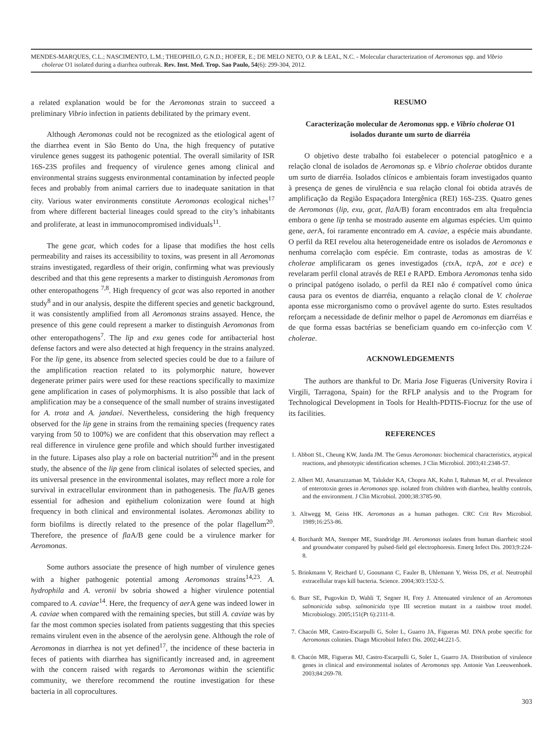MENDES-MARQUES, C.L.; NASCIMENTO, L.M.; THEOPHILO, G.N.D.; HOFER, E.; DE MELO NETO, O.P. & LEAL, N.C. - Molecular characterization of Aeromonas spp. and Vibrio
cholerae O1 isolated during a diarrhea outbreak. Rev. Inst. Med. Trop. Sao Paulo, 54(6): 299-304, 2012.
a related explanation would be for the Aeromonas strain to succeed a preliminary Vibrio infection in patients debilitated by the primary event.
Although Aeromonas could not be recognized as the etiological agent of the diarrhea event in São Bento do Una, the high frequency of putative virulence genes suggest its pathogenic potential. The overall similarity of ISR 16S-23S profiles and frequency of virulence genes among clinical and environmental strains suggests environmental contamination by infected people feces and probably from animal carriers due to inadequate sanitation in that city. Various water environments constitute Aeromonas ecological niches<sup>17</sup> from where different bacterial lineages could spread to the city’s inhabitants and proliferate, at least in immunocompromised individuals<sup>11</sup>.
The gene gcat, which codes for a lipase that modifies the host cells permeability and raises its accessibility to toxins, was present in all Aeromonas strains investigated, regardless of their origin, confirming what was previously described and that this gene represents a marker to distinguish Aeromonas from other enteropathogens <sup>7,8</sup>. High frequency of gcat was also reported in another study<sup>8</sup> and in our analysis, despite the different species and genetic background, it was consistently amplified from all Aeromonas strains assayed. Hence, the presence of this gene could represent a marker to distinguish Aeromonas from other enteropathogens<sup>7</sup>. The lip and exu genes code for antibacterial host defense factors and were also detected at high frequency in the strains analyzed. For the lip gene, its absence from selected species could be due to a failure of the amplification reaction related to its polymorphic nature, however degenerate primer pairs were used for these reactions specifically to maximize gene amplification in cases of polymorphisms. It is also possible that lack of amplification may be a consequence of the small number of strains investigated for A. trota and A. jandaei. Nevertheless, considering the high frequency observed for the lip gene in strains from the remaining species (frequency rates varying from 50 to 100%) we are confident that this observation may reflect a real difference in virulence gene profile and which should further investigated in the future. Lipases also play a role on bacterial nutrition<sup>26</sup> and in the present study, the absence of the lip gene from clinical isolates of selected species, and its universal presence in the environmental isolates, may reflect more a role for survival in extracellular environment than in pathogenesis. The fla A/B genes essential for adhesion and epithelium colonization were found at high frequency in both clinical and environmental isolates. Aeromonas ability to form biofilms is directly related to the presence of the polar flagellum<sup>20</sup>. Therefore, the presence of fla A/B gene could be a virulence marker for Aeromonas.
Some authors associate the presence of high number of virulence genes with a higher pathogenic potential among Aeromonas strains<sup>14,23</sup>. A. hydrophila and A. veronii bv sobria showed a higher virulence potential compared to A. caviae<sup>14</sup>. Here, the frequency of aer A gene was indeed lower in A. caviae when compared with the remaining species, but still A. caviae was by far the most common species isolated from patients suggesting that this species remains virulent even in the absence of the aerolysin gene. Although the role of Aeromonas in diarrhea is not yet defined<sup>17</sup>, the incidence of these bacteria in feces of patients with diarrhea has significantly increased and, in agreement with the concern raised with regards to Aeromonas within the scientific community, we therefore recommend the routine investigation for these bacteria in all coprocultures.
RESUMO
Caracterização molecular de Aeromonas spp. e Vibrio cholerae O1
isolados durante um surto de diarréia
O objetivo deste trabalho foi estabelecer o potencial patogênico e a relação clonal de isolados de Aeromonas sp. e Vibrio cholerae obtidos durante um surto de diarréia. Isolados clínicos e ambientais foram investigados quanto à presença de genes de virulência e sua relação clonal foi obtida através de amplificação da Região Espaçadora Intergênica (REI) 16S-23S. Quatro genes de Aeromonas (lip, exu, gcat, fla A/B) foram encontrados em alta frequência embora o gene lip tenha se mostrado ausente em algumas espécies. Um quinto gene, aer A, foi raramente encontrado em A. caviae, a espécie mais abundante. O perfil da REI revelou alta heterogeneidade entre os isolados de Aeromonas e nenhuma correlação com espécie. Em contraste, todas as amostras de V. cholerae amplificaram os genes investigados (ctx A, tcp A, zot e ace) e revelaram perfil clonal através de REI e RAPD. Embora Aeromonas tenha sido o principal patógeno isolado, o perfil da REI não é compatível como única causa para os eventos de diarréia, enquanto a relação clonal de V. cholerae aponta esse microrganismo como o provável agente do surto. Estes resultados reforçam a necessidade de definir melhor o papel de Aeromonas em diarréias e de que forma essas bactérias se beneficiam quando em co-infecção com V. cholerae.
ACKNOWLEDGEMENTS
The authors are thankful to Dr. Maria Jose Figueras (University Rovira i Virgili, Tarragona, Spain) for the RFLP analysis and to the Program for Technological Development in Tools for Health-PDTIS-Fiocruz for the use of its facilities.
REFERENCES
1. Abbott SL, Cheung KW, Janda JM. The Genus Aeromonas: biochemical characteristics, atypical reactions, and phenotypic identification schemes. J Clin Microbiol. 2003;41:2348-57.
2. Albert MJ, Ansaruzzaman M, Talukder KA, Chopra AK, Kuhn I, Rahman M, et al. Prevalence of enterotoxin genes in Aeromonas spp. isolated from children with diarrhea, healthy controls, and the environment. J Clin Microbiol. 2000;38:3785-90.
3. Altwegg M, Geiss HK. Aeromonas as a human pathogen. CRC Crit Rev Microbiol. 1989;16:253-86.
4. Borchardt MA, Stemper ME, Standridge JH. Aeromonas isolates from human diarrheic stool and groundwater compared by pulsed-field gel electrophoresis. Emerg Infect Dis. 2003;9:224-8.
5. Brinkmann V, Reichard U, Goosmann C, Fauler B, Uhlemann Y, Weiss DS, et al. Neutrophil extracellular traps kill bacteria. Science. 2004;303:1532-5.
6. Burr SE, Pugovkin D, Wahli T, Segner H, Frey J. Attenuated virulence of an Aeromonas salmonicida subsp. salmonicida type III secretion mutant in a rainbow trout model. Microbiology. 2005;151(Pt 6):2111-8.
7. Chacón MR, Castro-Escarpulli G, Soler L, Guarro JA, Figueras MJ. DNA probe specific for Aeromonas colonies. Diagn Microbiol Infect Dis. 2002;44:221-5.
8. Chacón MR, Figueras MJ, Castro-Escarpulli G, Soler L, Guarro JA. Distribution of virulence genes in clinical and environmental isolates of Aeromonas spp. Antonie Van Leeuwenhoek. 2003;84:269-78.
303